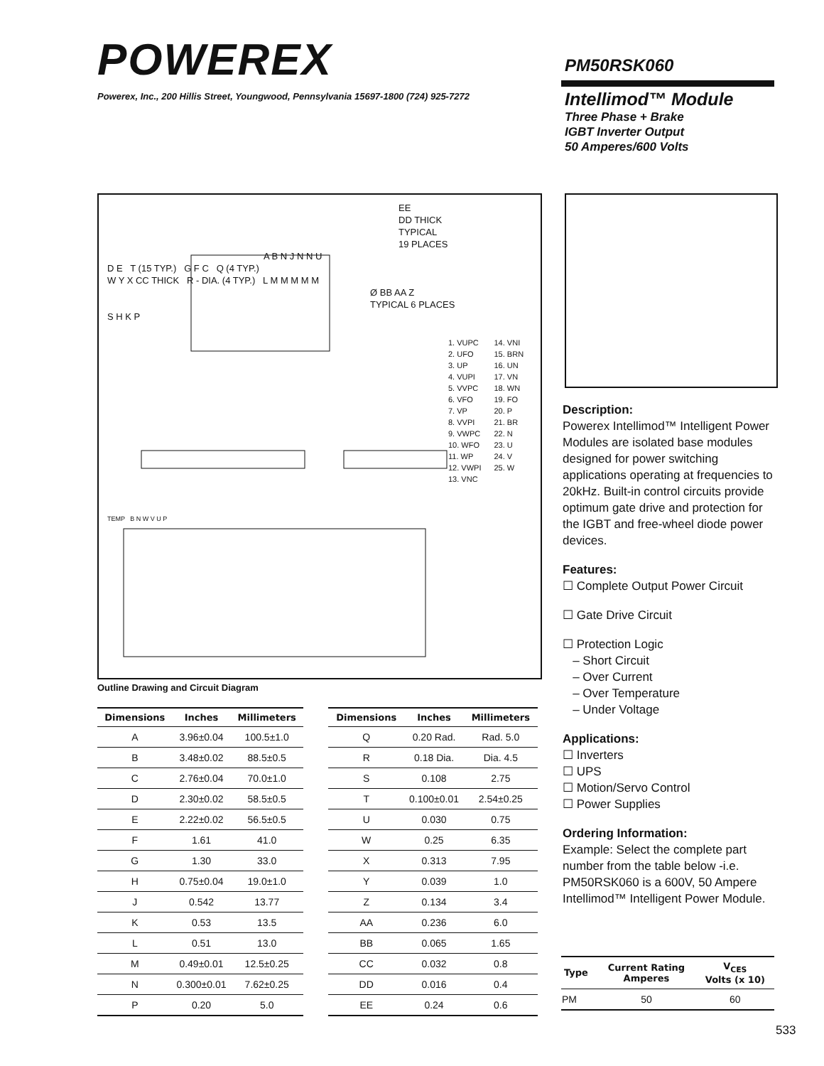POWEREX
Powerex, Inc., 200 Hillis Street, Youngwood, Pennsylvania 15697-1800 (724) 925-7272
PM50RSK060
Intellimod™ Module
Three Phase + Brake
IGBT Inverter Output
50 Amperes/600 Volts
EE
DD THICK
TYPICAL
19 PLACES
A B N J N N U
D E T (15 TYP.) G F C Q (4 TYP.)
W Y X CC THICK R - DIA. (4 TYP.) L M M M M M
Ø BB AA Z
TYPICAL 6 PLACES
S H K P
1. VUPC
2. UFO
3. UP
4. VUPI
5. VVPC
6. VFO
7. VP
8. VVPI
9. VWPC
10. WFO
11. WP
12. VWPI
13. VNC
14. VNI
15. BRN
16. UN
17. VN
18. WN
19. FO
20. P
21. BR
22. N
23. U
24. V
25. W
TEMP B N W V U P
Outline Drawing and Circuit Diagram
Description:
Powerex Intellimod™ Intelligent Power Modules are isolated base modules designed for power switching applications operating at frequencies to 20kHz. Built-in control circuits provide optimum gate drive and protection for the IGBT and free-wheel diode power devices.
Features:
☐ Complete Output Power Circuit
☐ Gate Drive Circuit
☐ Protection Logic
– Short Circuit
– Over Current
– Over Temperature
– Under Voltage
Applications:
☐ Inverters
☐ UPS
☐ Motion/Servo Control
☐ Power Supplies
Ordering Information:
Example: Select the complete part number from the table below -i.e. PM50RSK060 is a 600V, 50 Ampere Intellimod™ Intelligent Power Module.
| Dimensions | Inches | Millimeters |
| --- | --- | --- |
| A | 3.96±0.04 | 100.5±1.0 |
| B | 3.48±0.02 | 88.5±0.5 |
| C | 2.76±0.04 | 70.0±1.0 |
| D | 2.30±0.02 | 58.5±0.5 |
| E | 2.22±0.02 | 56.5±0.5 |
| F | 1.61 | 41.0 |
| G | 1.30 | 33.0 |
| H | 0.75±0.04 | 19.0±1.0 |
| J | 0.542 | 13.77 |
| K | 0.53 | 13.5 |
| L | 0.51 | 13.0 |
| M | 0.49±0.01 | 12.5±0.25 |
| N | 0.300±0.01 | 7.62±0.25 |
| P | 0.20 | 5.0 |
| Dimensions | Inches | Millimeters |
| --- | --- | --- |
| Q | 0.20 Rad. | Rad. 5.0 |
| R | 0.18 Dia. | Dia. 4.5 |
| S | 0.108 | 2.75 |
| T | 0.100±0.01 | 2.54±0.25 |
| U | 0.030 | 0.75 |
| W | 0.25 | 6.35 |
| X | 0.313 | 7.95 |
| Y | 0.039 | 1.0 |
| Z | 0.134 | 3.4 |
| AA | 0.236 | 6.0 |
| BB | 0.065 | 1.65 |
| CC | 0.032 | 0.8 |
| DD | 0.016 | 0.4 |
| EE | 0.24 | 0.6 |
| Type | Current Rating Amperes | V<sub>CES</sub> Volts (x 10) |
| --- | --- | --- |
| PM | 50 | 60 |
533